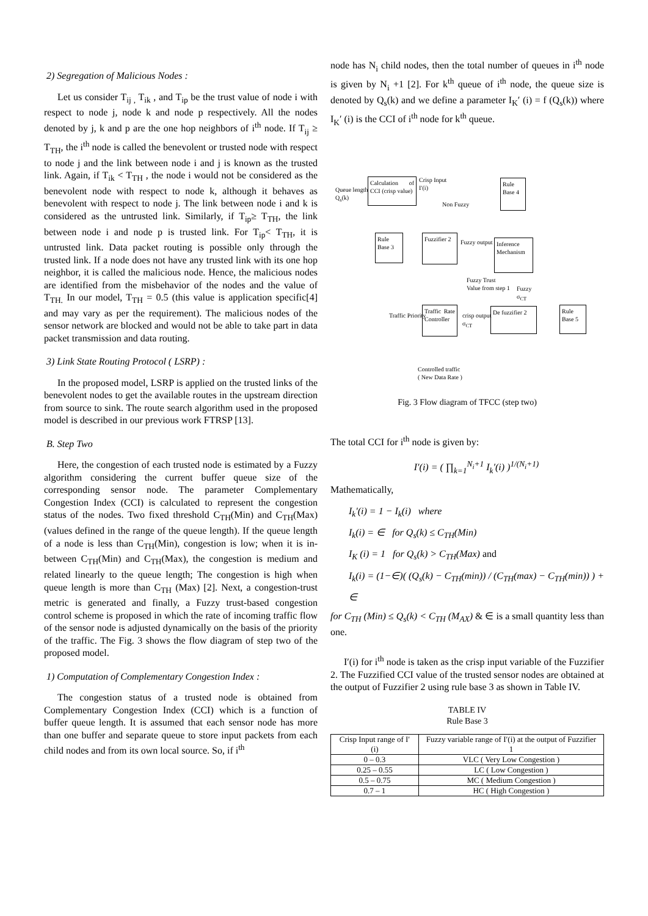2) Segregation of Malicious Nodes :
Let us consider T<sub>ij ,</sub> T<sub>ik</sub> , and T<sub>ip</sub> be the trust value of node i with respect to node j, node k and node p respectively. All the nodes denoted by j, k and p are the one hop neighbors of i<sup>th</sup> node. If T<sub>ij</sub> ≥ T<sub>TH</sub>, the i<sup>th</sup> node is called the benevolent or trusted node with respect to node j and the link between node i and j is known as the trusted link. Again, if T<sub>ik</sub> < T<sub>TH</sub> , the node i would not be considered as the benevolent node with respect to node k, although it behaves as benevolent with respect to node j. The link between node i and k is considered as the untrusted link. Similarly, if T<sub>ip</sub>≥ T<sub>TH</sub>, the link between node i and node p is trusted link. For T<sub>ip</sub>< T<sub>TH</sub>, it is untrusted link. Data packet routing is possible only through the trusted link. If a node does not have any trusted link with its one hop neighbor, it is called the malicious node. Hence, the malicious nodes are identified from the misbehavior of the nodes and the value of T<sub>TH.</sub> In our model, T<sub>TH</sub> = 0.5 (this value is application specific[4] and may vary as per the requirement). The malicious nodes of the sensor network are blocked and would not be able to take part in data packet transmission and data routing.
3) Link State Routing Protocol ( LSRP) :
In the proposed model, LSRP is applied on the trusted links of the benevolent nodes to get the available routes in the upstream direction from source to sink. The route search algorithm used in the proposed model is described in our previous work FTRSP [13].
B. Step Two
Here, the congestion of each trusted node is estimated by a Fuzzy algorithm considering the current buffer queue size of the corresponding sensor node. The parameter Complementary Congestion Index (CCI) is calculated to represent the congestion status of the nodes. Two fixed threshold C<sub>TH</sub>(Min) and C<sub>TH</sub>(Max) (values defined in the range of the queue length). If the queue length of a node is less than C<sub>TH</sub>(Min), congestion is low; when it is in-between C<sub>TH</sub>(Min) and C<sub>TH</sub>(Max), the congestion is medium and related linearly to the queue length; The congestion is high when queue length is more than C<sub>TH</sub> (Max) [2]. Next, a congestion-trust metric is generated and finally, a Fuzzy trust-based congestion control scheme is proposed in which the rate of incoming traffic flow of the sensor node is adjusted dynamically on the basis of the priority of the traffic. The Fig. 3 shows the flow diagram of step two of the proposed model.
1) Computation of Complementary Congestion Index :
The congestion status of a trusted node is obtained from Complementary Congestion Index (CCI) which is a function of buffer queue length. It is assumed that each sensor node has more than one buffer and separate queue to store input packets from each child nodes and from its own local source. So, if i<sup>th</sup>
node has N<sub>i</sub> child nodes, then the total number of queues in i<sup>th</sup> node is given by N<sub>i</sub> +1 [2]. For k<sup>th</sup> queue of i<sup>th</sup> node, the queue size is denoted by Q<sub>s</sub>(k) and we define a parameter I<sub>K</sub>′ (i) = f (Q<sub>s</sub>(k)) where I<sub>K</sub>′ (i) is the CCI of i<sup>th</sup> node for k<sup>th</sup> queue.
Queue length
Q<sub>s</sub>(k)
Calculation of CCI (crisp value)
Crisp Input
I′(i)
Non Fuzzy
Rule
Base 4
Rule
Base 3
Fuzzifier 2
Fuzzy output
Inference Mechanism
Fuzzy Trust
Value from step 1
Fuzzy
σ<sub>CT</sub>
Traffic Priority
Traffic Rate Controller
crisp output
σ<sub>CT</sub>
De fuzzifier 2
Rule
Base 5
Controlled traffic
( New Data Rate )
Fig. 3 Flow diagram of TFCC (step two)
The total CCI for i<sup>th</sup> node is given by:
I′(i) = ( ∏<sub>k=1</sub><sup>N<sub>i</sub>+1</sup> I<sub>k</sub>′(i) )<sup>1/(N<sub>i</sub>+1)</sup>
Mathematically,
I<sub>k</sub>′(i) = 1 − I<sub>k</sub>(i) where
I<sub>k</sub>(i) = ∈ for Q<sub>s</sub>(k) ≤ C<sub>TH</sub>(Min)
I<sub>K</sub> (i) = 1 for Q<sub>s</sub>(k) > C<sub>TH</sub>(Max) and
I<sub>k</sub>(i) = (1−∈)( (Q<sub>s</sub>(k) − C<sub>TH</sub>(min)) / (C<sub>TH</sub>(max) − C<sub>TH</sub>(min)) ) + ∈
for C<sub>TH</sub> (Min) ≤ Q<sub>s</sub>(k) < C<sub>TH</sub> (M<sub>AX</sub>) & ∈ is a small quantity less than one.
I′(i) for i<sup>th</sup> node is taken as the crisp input variable of the Fuzzifier 2. The Fuzzified CCI value of the trusted sensor nodes are obtained at the output of Fuzzifier 2 using rule base 3 as shown in Table IV.
TABLE IV
Rule Base 3
| Crisp Input range of I′(i) | Fuzzy variable range of I′(i) at the output of Fuzzifier 1 |
| --- | --- |
| 0 – 0.3 | VLC ( Very Low Congestion ) |
| 0.25 – 0.55 | LC ( Low Congestion ) |
| 0.5 – 0.75 | MC ( Medium Congestion ) |
| 0.7 – 1 | HC ( High Congestion ) |